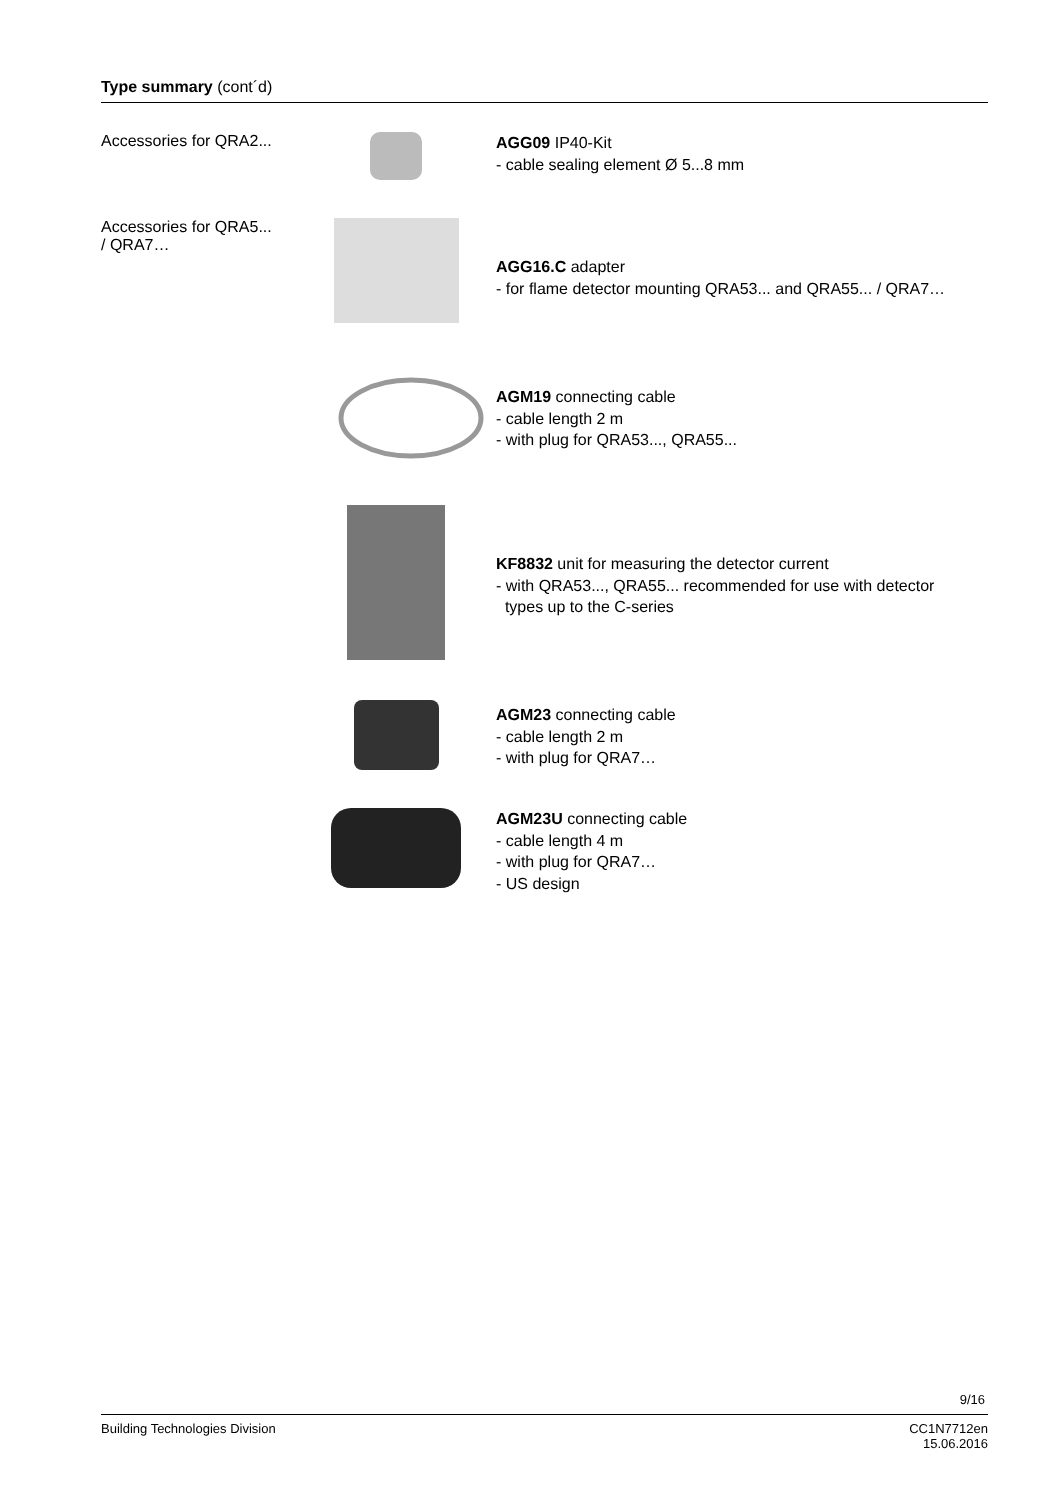Type summary (cont´d)
Accessories for QRA2...
AGG09 IP40-Kit
- cable sealing element Ø 5...8 mm
Accessories for QRA5...
/ QRA7…
AGG16.C adapter
- for flame detector mounting QRA53... and QRA55... / QRA7…
AGM19 connecting cable
- cable length 2 m
- with plug for QRA53..., QRA55...
KF8832 unit for measuring the detector current
- with QRA53..., QRA55... recommended for use with detector
types up to the C-series
AGM23 connecting cable
- cable length 2 m
- with plug for QRA7…
AGM23U connecting cable
- cable length 4 m
- with plug for QRA7…
- US design
9/16
Building Technologies Division CC1N7712en
15.06.2016